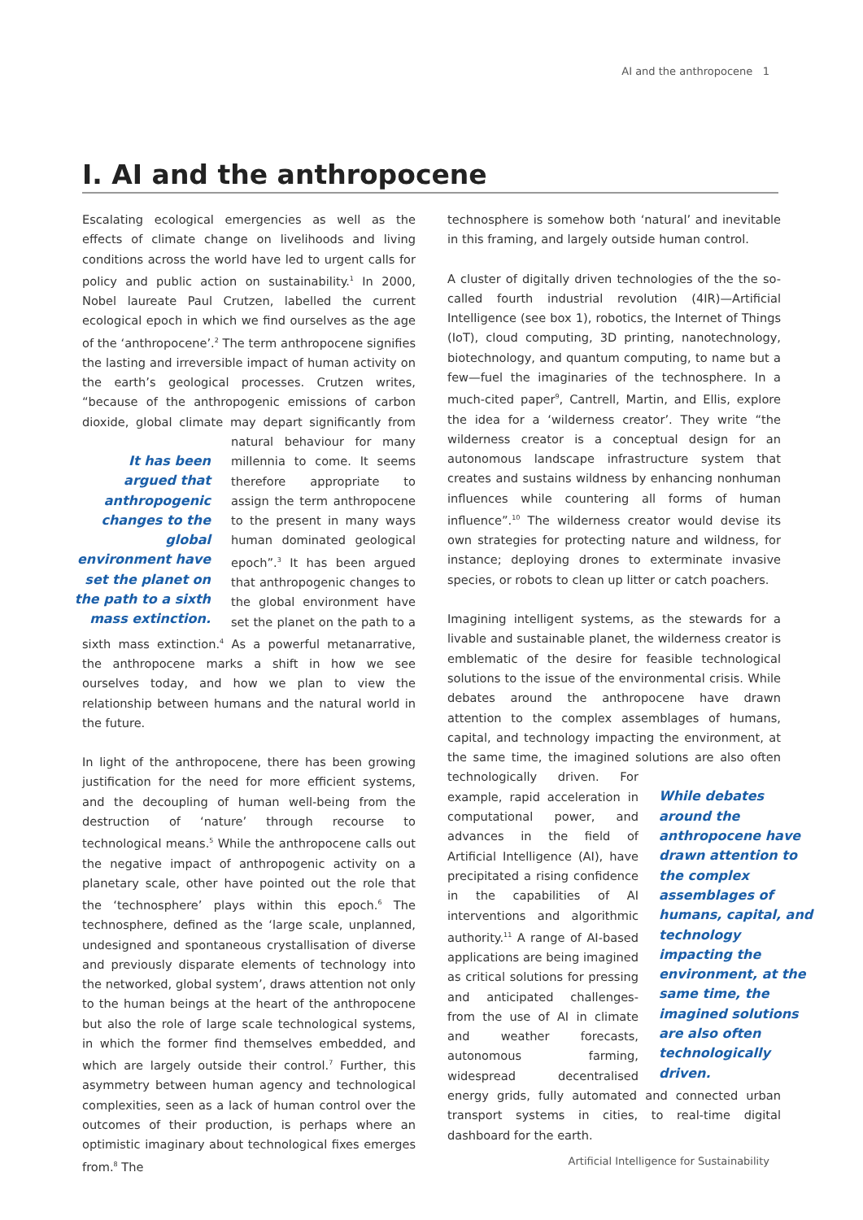AI and the anthropocene 1
I. AI and the anthropocene
Escalating ecological emergencies as well as the effects of climate change on livelihoods and living conditions across the world have led to urgent calls for policy and public action on sustainability.<sup>1</sup> In 2000, Nobel laureate Paul Crutzen, labelled the current ecological epoch in which we find ourselves as the age of the ‘anthropocene’.<sup>2</sup> The term anthropocene signifies the lasting and irreversible impact of human activity on the earth’s geological processes. Crutzen writes, “because of the anthropogenic emissions of carbon dioxide, global climate may depart significantly from natural behaviour
It has been argued that anthropogenic changes to the global environment have set the planet on the path to a sixth mass extinction.
for many millennia to come. It seems therefore appropriate to assign the term anthropocene to the present in many ways human dominated geological epoch”.<sup>3</sup> It has been argued that anthropogenic changes to the global environment have set the planet on the path to a sixth mass extinction.<sup>4</sup> As a powerful metanarrative, the anthropocene marks a shift in how we see ourselves today, and how we plan to view the relationship between humans and the natural world in the future.
In light of the anthropocene, there has been growing justification for the need for more efficient systems, and the decoupling of human well-being from the destruction of ‘nature’ through recourse to technological means.<sup>5</sup> While the anthropocene calls out the negative impact of anthropogenic activity on a planetary scale, other have pointed out the role that the ‘technosphere’ plays within this epoch.<sup>6</sup> The technosphere, defined as the ‘large scale, unplanned, undesigned and spontaneous crystallisation of diverse and previously disparate elements of technology into the networked, global system’, draws attention not only to the human beings at the heart of the anthropocene but also the role of large scale technological systems, in which the former find themselves embedded, and which are largely outside their control.<sup>7</sup> Further, this asymmetry between human agency and technological complexities, seen as a lack of human control over the outcomes of their production, is perhaps where an optimistic imaginary about technological fixes emerges from.<sup>8</sup> The
technosphere is somehow both ‘natural’ and inevitable in this framing, and largely outside human control.
A cluster of digitally driven technologies of the the so-called fourth industrial revolution (4IR)—Artificial Intelligence (see box 1), robotics, the Internet of Things (IoT), cloud computing, 3D printing, nanotechnology, biotechnology, and quantum computing, to name but a few—fuel the imaginaries of the technosphere. In a much-cited paper<sup>9</sup>, Cantrell, Martin, and Ellis, explore the idea for a ‘wilderness creator’. They write “the wilderness creator is a conceptual design for an autonomous landscape infrastructure system that creates and sustains wildness by enhancing nonhuman influences while countering all forms of human influence”.<sup>10</sup> The wilderness creator would devise its own strategies for protecting nature and wildness, for instance; deploying drones to exterminate invasive species, or robots to clean up litter or catch poachers.
Imagining intelligent systems, as the stewards for a livable and sustainable planet, the wilderness creator is emblematic of the desire for feasible technological solutions to the issue of the environmental crisis. While debates around the anthropocene have drawn attention to the complex assemblages of humans, capital, and technology impacting the environment, at the same time, the imagined solutions are also often technologically driven.
While debates around the anthropocene have drawn attention to the complex assemblages of humans, capital, and technology impacting the environment, at the same time, the imagined solutions are also often technologically driven.
For example, rapid acceleration in computational power, and advances in the field of Artificial Intelligence (AI), have precipitated a rising confidence in the capabilities of AI interventions and algorithmic authority.<sup>11</sup> A range of AI-based applications are being imagined as critical solutions for pressing and anticipated challenges- from the use of AI in climate and weather forecasts, autonomous farming, widespread decentralised energy grids, fully automated and connected urban transport systems in cities, to real-time digital dashboard for the earth.
Artificial Intelligence for Sustainability